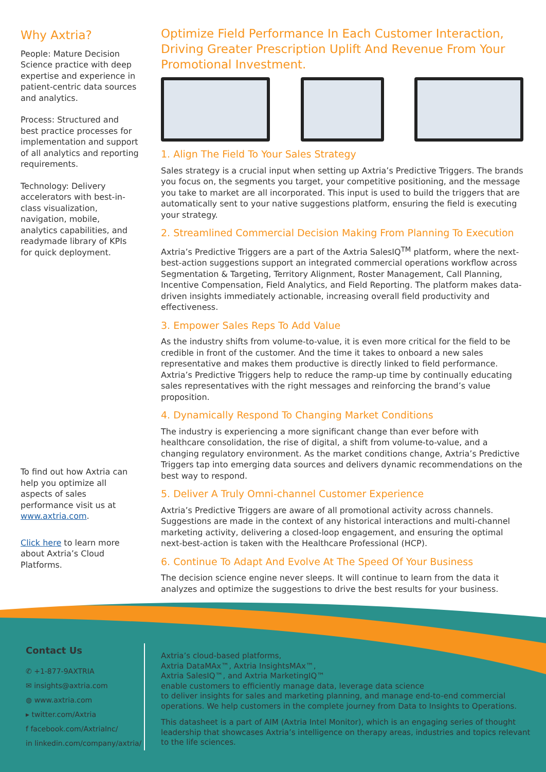Why Axtria?
People: Mature Decision Science practice with deep expertise and experience in patient-centric data sources and analytics.
Process: Structured and best practice processes for implementation and support of all analytics and reporting requirements.
Technology: Delivery accelerators with best-in-class visualization, navigation, mobile, analytics capabilities, and readymade library of KPIs for quick deployment.
To find out how Axtria can help you optimize all aspects of sales performance visit us at www.axtria.com.
Click here to learn more about Axtria’s Cloud Platforms.
Optimize Field Performance In Each Customer Interaction, Driving Greater Prescription Uplift And Revenue From Your Promotional Investment.
1. Align The Field To Your Sales Strategy
Sales strategy is a crucial input when setting up Axtria’s Predictive Triggers. The brands you focus on, the segments you target, your competitive positioning, and the message you take to market are all incorporated. This input is used to build the triggers that are automatically sent to your native suggestions platform, ensuring the field is executing your strategy.
2. Streamlined Commercial Decision Making From Planning To Execution
Axtria’s Predictive Triggers are a part of the Axtria SalesIQ<sup>TM</sup> platform, where the next-best-action suggestions support an integrated commercial operations workflow across Segmentation & Targeting, Territory Alignment, Roster Management, Call Planning, Incentive Compensation, Field Analytics, and Field Reporting. The platform makes data-driven insights immediately actionable, increasing overall field productivity and effectiveness.
3. Empower Sales Reps To Add Value
As the industry shifts from volume-to-value, it is even more critical for the field to be credible in front of the customer. And the time it takes to onboard a new sales representative and makes them productive is directly linked to field performance. Axtria’s Predictive Triggers help to reduce the ramp-up time by continually educating sales representatives with the right messages and reinforcing the brand’s value proposition.
4. Dynamically Respond To Changing Market Conditions
The industry is experiencing a more significant change than ever before with healthcare consolidation, the rise of digital, a shift from volume-to-value, and a changing regulatory environment. As the market conditions change, Axtria’s Predictive Triggers tap into emerging data sources and delivers dynamic recommendations on the best way to respond.
5. Deliver A Truly Omni-channel Customer Experience
Axtria’s Predictive Triggers are aware of all promotional activity across channels. Suggestions are made in the context of any historical interactions and multi-channel marketing activity, delivering a closed-loop engagement, and ensuring the optimal next-best-action is taken with the Healthcare Professional (HCP).
6. Continue To Adapt And Evolve At The Speed Of Your Business
The decision science engine never sleeps. It will continue to learn from the data it analyzes and optimize the suggestions to drive the best results for your business.
Contact Us
✆ +1-877-9AXTRIA
✉ insights@axtria.com
◍ www.axtria.com
▸ twitter.com/Axtria
f facebook.com/AxtriaInc/
in linkedin.com/company/axtria/
Axtria’s cloud-based platforms,
Axtria DataMAx™, Axtria InsightsMAx™,
Axtria SalesIQ™, and Axtria MarketingIQ™
enable customers to efficiently manage data, leverage data science
to deliver insights for sales and marketing planning, and manage end-to-end commercial operations. We help customers in the complete journey from Data to Insights to Operations.
This datasheet is a part of AIM (Axtria Intel Monitor), which is an engaging series of thought leadership that showcases Axtria’s intelligence on therapy areas, industries and topics relevant to the life sciences.